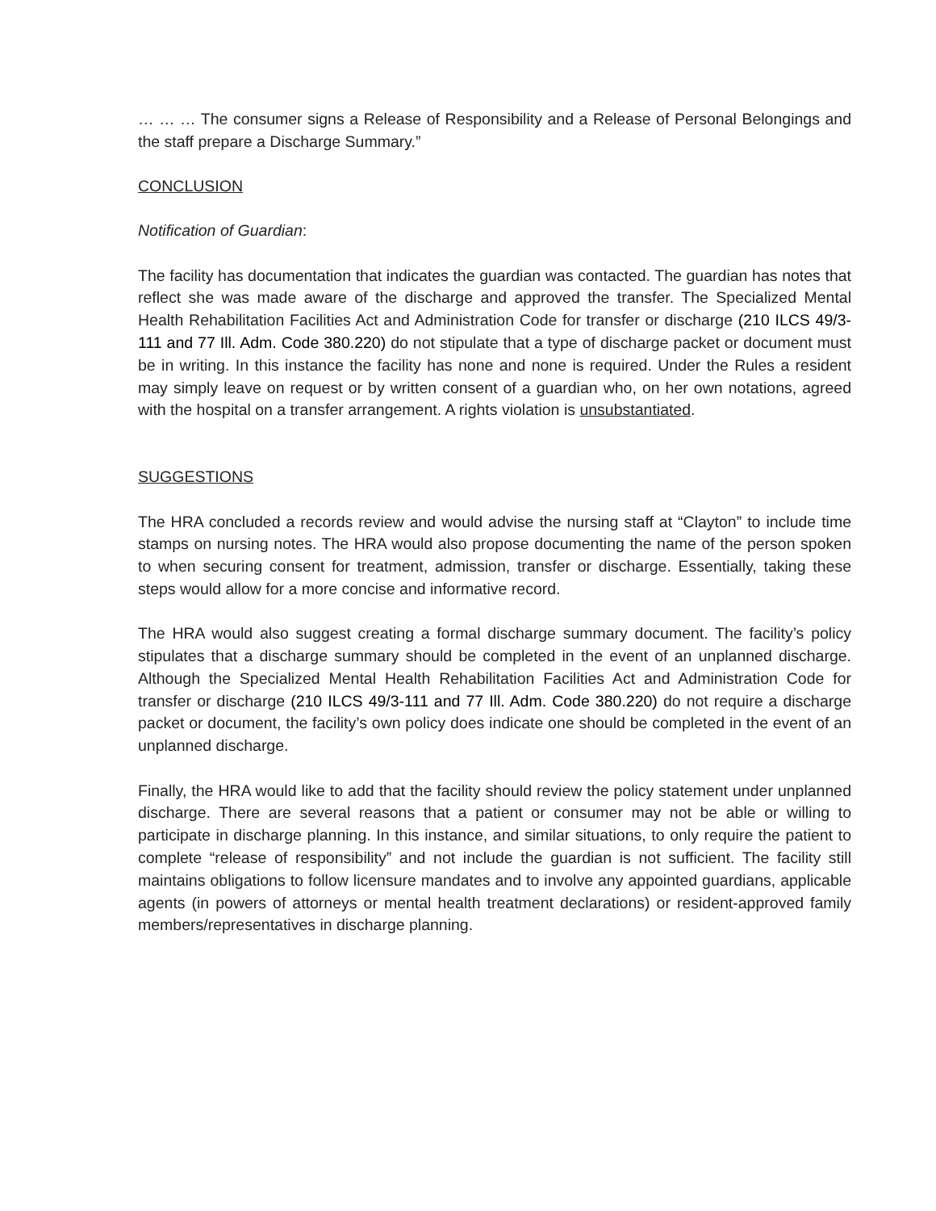… … … The consumer signs a Release of Responsibility and a Release of Personal Belongings and the staff prepare a Discharge Summary.”
CONCLUSION
Notification of Guardian:
The facility has documentation that indicates the guardian was contacted. The guardian has notes that reflect she was made aware of the discharge and approved the transfer. The Specialized Mental Health Rehabilitation Facilities Act and Administration Code for transfer or discharge (210 ILCS 49/3-111 and 77 Ill. Adm. Code 380.220) do not stipulate that a type of discharge packet or document must be in writing. In this instance the facility has none and none is required. Under the Rules a resident may simply leave on request or by written consent of a guardian who, on her own notations, agreed with the hospital on a transfer arrangement. A rights violation is unsubstantiated.
SUGGESTIONS
The HRA concluded a records review and would advise the nursing staff at “Clayton” to include time stamps on nursing notes. The HRA would also propose documenting the name of the person spoken to when securing consent for treatment, admission, transfer or discharge. Essentially, taking these steps would allow for a more concise and informative record.
The HRA would also suggest creating a formal discharge summary document. The facility’s policy stipulates that a discharge summary should be completed in the event of an unplanned discharge. Although the Specialized Mental Health Rehabilitation Facilities Act and Administration Code for transfer or discharge (210 ILCS 49/3-111 and 77 Ill. Adm. Code 380.220) do not require a discharge packet or document, the facility’s own policy does indicate one should be completed in the event of an unplanned discharge.
Finally, the HRA would like to add that the facility should review the policy statement under unplanned discharge. There are several reasons that a patient or consumer may not be able or willing to participate in discharge planning. In this instance, and similar situations, to only require the patient to complete “release of responsibility” and not include the guardian is not sufficient. The facility still maintains obligations to follow licensure mandates and to involve any appointed guardians, applicable agents (in powers of attorneys or mental health treatment declarations) or resident-approved family members/representatives in discharge planning.